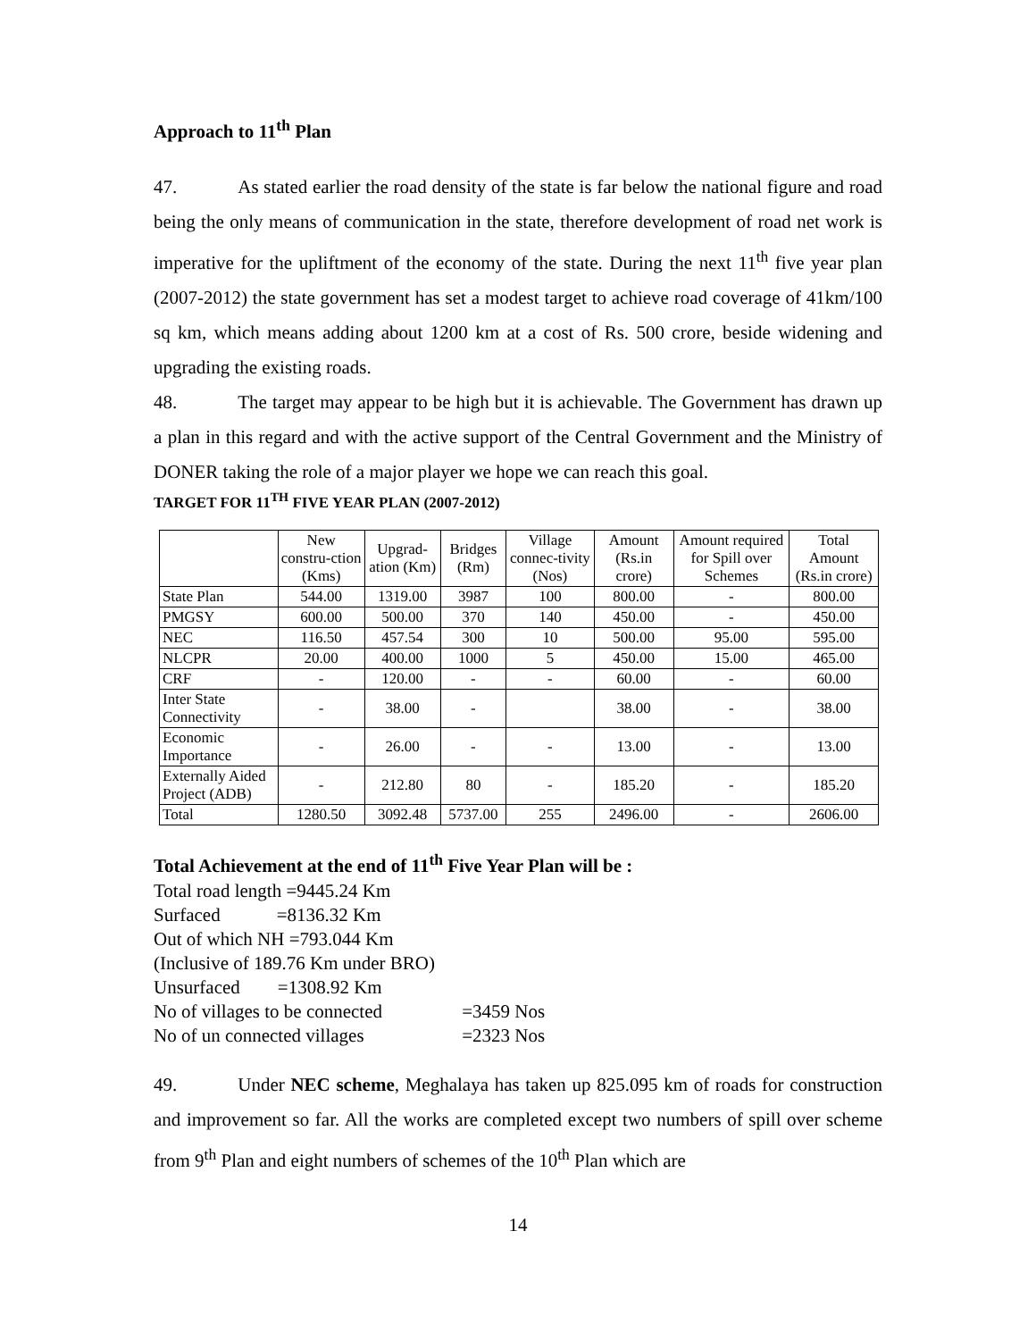Approach to 11<sup>th</sup> Plan
47. As stated earlier the road density of the state is far below the national figure and road being the only means of communication in the state, therefore development of road net work is imperative for the upliftment of the economy of the state. During the next 11<sup>th</sup> five year plan (2007-2012) the state government has set a modest target to achieve road coverage of 41km/100 sq km, which means adding about 1200 km at a cost of Rs. 500 crore, beside widening and upgrading the existing roads.
48. The target may appear to be high but it is achievable. The Government has drawn up a plan in this regard and with the active support of the Central Government and the Ministry of DONER taking the role of a major player we hope we can reach this goal.
TARGET FOR 11<sup>TH</sup> FIVE YEAR PLAN (2007-2012)
| | New constru-ction (Kms) | Upgrad-ation (Km) | Bridges (Rm) | Village connec-tivity (Nos) | Amount (Rs.in crore) | Amount required for Spill over Schemes | Total Amount (Rs.in crore) |
| --- | --- | --- | --- | --- | --- | --- | --- |
| State Plan | 544.00 | 1319.00 | 3987 | 100 | 800.00 | - | 800.00 |
| PMGSY | 600.00 | 500.00 | 370 | 140 | 450.00 | - | 450.00 |
| NEC | 116.50 | 457.54 | 300 | 10 | 500.00 | 95.00 | 595.00 |
| NLCPR | 20.00 | 400.00 | 1000 | 5 | 450.00 | 15.00 | 465.00 |
| CRF | - | 120.00 | - | - | 60.00 | - | 60.00 |
| Inter State Connectivity | - | 38.00 | - | | 38.00 | - | 38.00 |
| Economic Importance | - | 26.00 | - | - | 13.00 | - | 13.00 |
| Externally Aided Project (ADB) | - | 212.80 | 80 | - | 185.20 | - | 185.20 |
| Total | 1280.50 | 3092.48 | 5737.00 | 255 | 2496.00 | - | 2606.00 |
Total Achievement at the end of 11<sup>th</sup> Five Year Plan will be :
Total road length =9445.24 Km
Surfaced =8136.32 Km
Out of which NH =793.044 Km
(Inclusive of 189.76 Km under BRO)
Unsurfaced =1308.92 Km
No of villages to be connected =3459 Nos
No of un connected villages =2323 Nos
49. Under NEC scheme, Meghalaya has taken up 825.095 km of roads for construction and improvement so far. All the works are completed except two numbers of spill over scheme from 9<sup>th</sup> Plan and eight numbers of schemes of the 10<sup>th</sup> Plan which are
14